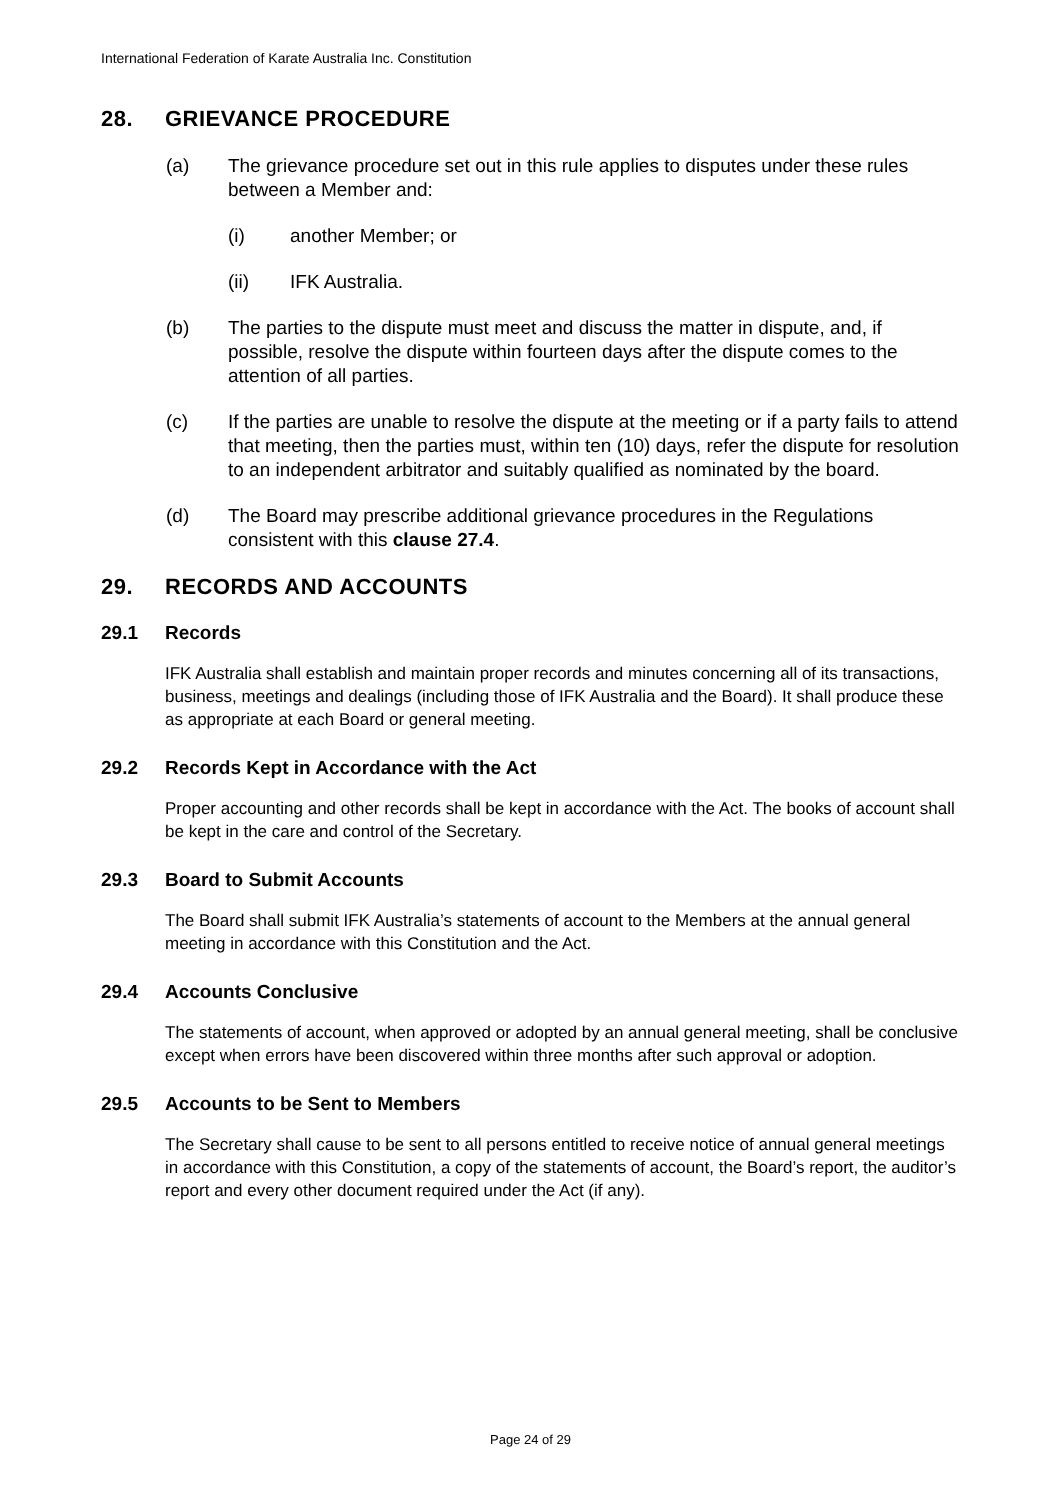International Federation of Karate Australia Inc. Constitution
28. GRIEVANCE PROCEDURE
(a) The grievance procedure set out in this rule applies to disputes under these rules between a Member and:
(i) another Member; or
(ii) IFK Australia.
(b) The parties to the dispute must meet and discuss the matter in dispute, and, if possible, resolve the dispute within fourteen days after the dispute comes to the attention of all parties.
(c) If the parties are unable to resolve the dispute at the meeting or if a party fails to attend that meeting, then the parties must, within ten (10) days, refer the dispute for resolution to an independent arbitrator and suitably qualified as nominated by the board.
(d) The Board may prescribe additional grievance procedures in the Regulations consistent with this clause 27.4.
29. RECORDS AND ACCOUNTS
29.1 Records
IFK Australia shall establish and maintain proper records and minutes concerning all of its transactions, business, meetings and dealings (including those of IFK Australia and the Board). It shall produce these as appropriate at each Board or general meeting.
29.2 Records Kept in Accordance with the Act
Proper accounting and other records shall be kept in accordance with the Act. The books of account shall be kept in the care and control of the Secretary.
29.3 Board to Submit Accounts
The Board shall submit IFK Australia’s statements of account to the Members at the annual general meeting in accordance with this Constitution and the Act.
29.4 Accounts Conclusive
The statements of account, when approved or adopted by an annual general meeting, shall be conclusive except when errors have been discovered within three months after such approval or adoption.
29.5 Accounts to be Sent to Members
The Secretary shall cause to be sent to all persons entitled to receive notice of annual general meetings in accordance with this Constitution, a copy of the statements of account, the Board’s report, the auditor’s report and every other document required under the Act (if any).
Page 24 of 29